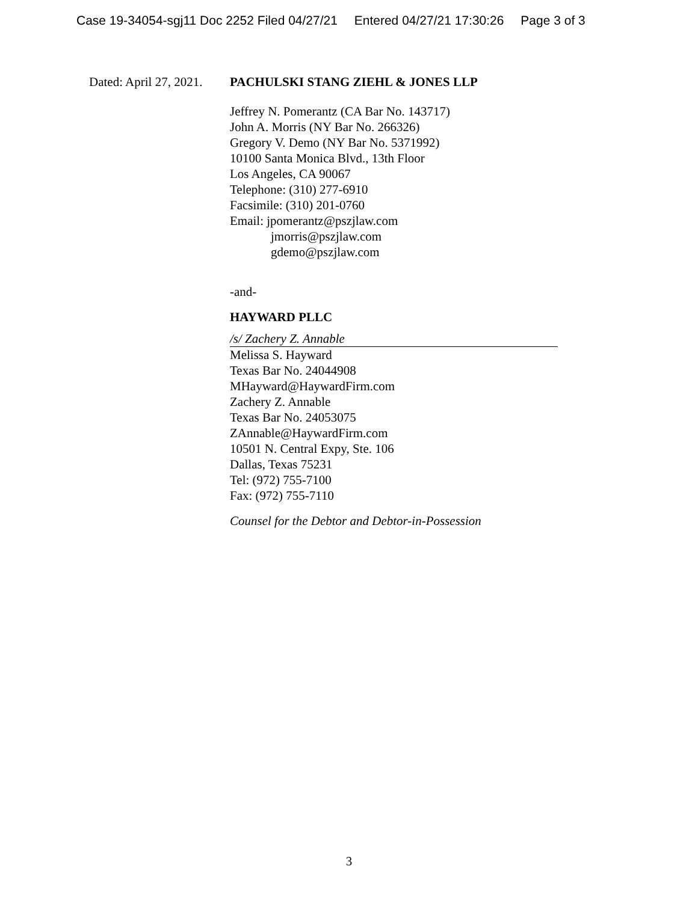Case 19-34054-sgj11 Doc 2252 Filed 04/27/21 Entered 04/27/21 17:30:26 Page 3 of 3
Dated: April 27, 2021. PACHULSKI STANG ZIEHL & JONES LLP
Jeffrey N. Pomerantz (CA Bar No. 143717)
John A. Morris (NY Bar No. 266326)
Gregory V. Demo (NY Bar No. 5371992)
10100 Santa Monica Blvd., 13th Floor
Los Angeles, CA 90067
Telephone: (310) 277-6910
Facsimile: (310) 201-0760
Email: jpomerantz@pszjlaw.com
jmorris@pszjlaw.com
gdemo@pszjlaw.com
-and-
HAYWARD PLLC
/s/ Zachery Z. Annable
Melissa S. Hayward
Texas Bar No. 24044908
MHayward@HaywardFirm.com
Zachery Z. Annable
Texas Bar No. 24053075
ZAnnable@HaywardFirm.com
10501 N. Central Expy, Ste. 106
Dallas, Texas 75231
Tel: (972) 755-7100
Fax: (972) 755-7110
Counsel for the Debtor and Debtor-in-Possession
3